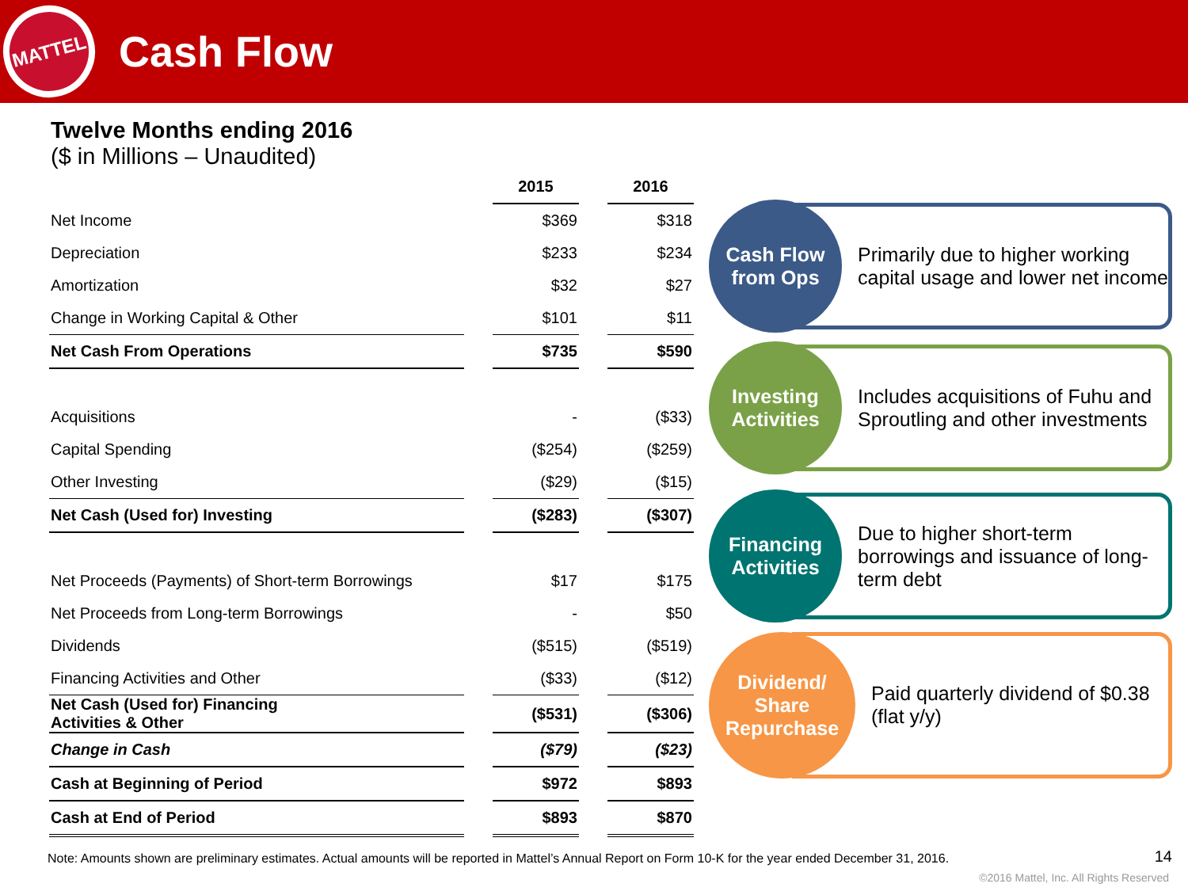MATTEL
Cash Flow
Twelve Months ending 2016
($ in Millions – Unaudited)
| | | 2015 | | 2016 |
| Net Income | | $369 | | $318 |
| Depreciation | | $233 | | $234 |
| Amortization | | $32 | | $27 |
| Change in Working Capital & Other | | $101 | | $11 |
| Net Cash From Operations | | $735 | | $590 |
| Acquisitions | | - | | ($33) |
| Capital Spending | | ($254) | | ($259) |
| Other Investing | | ($29) | | ($15) |
| Net Cash (Used for) Investing | | ($283) | | ($307) |
| Net Proceeds (Payments) of Short-term Borrowings | | $17 | | $175 |
| Net Proceeds from Long-term Borrowings | | - | | $50 |
| Dividends | | ($515) | | ($519) |
| Financing Activities and Other | | ($33) | | ($12) |
| Net Cash (Used for) Financing Activities & Other | | ($531) | | ($306) |
| Change in Cash | | ($79) | | ($23) |
| Cash at Beginning of Period | | $972 | | $893 |
| Cash at End of Period | | $893 | | $870 |
Cash Flow
from Ops
Primarily due to higher working capital usage and lower net income
Investing
Activities
Includes acquisitions of Fuhu and Sproutling and other investments
Financing
Activities
Due to higher short-term borrowings and issuance of long-term debt
Dividend/
Share
Repurchase
Paid quarterly dividend of $0.38 (flat y/y)
Note: Amounts shown are preliminary estimates. Actual amounts will be reported in Mattel’s Annual Report on Form 10-K for the year ended December 31, 2016.
14
©2016 Mattel, Inc. All Rights Reserved